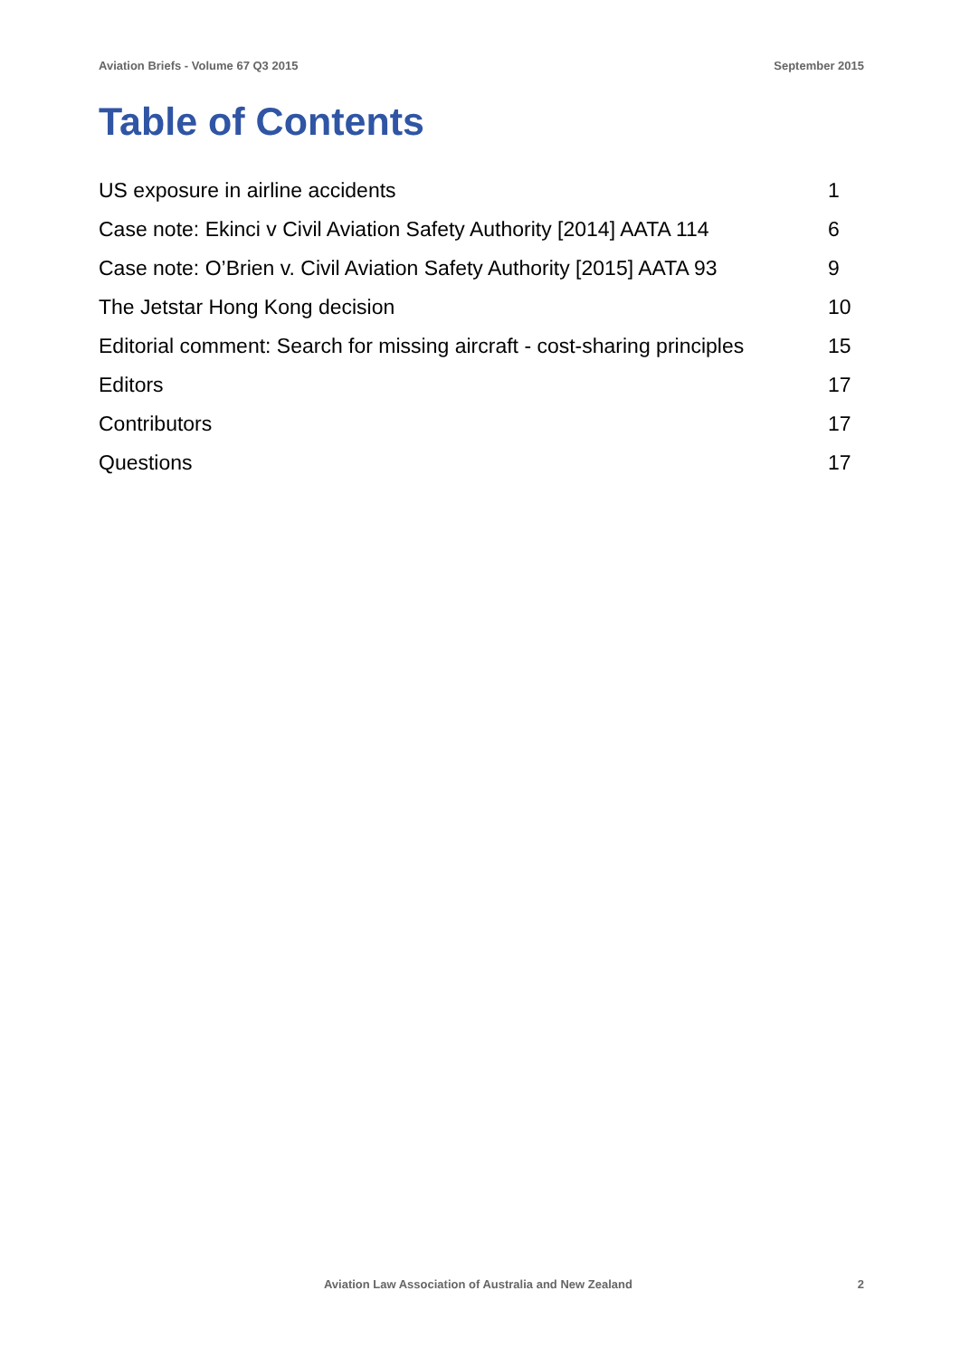Aviation Briefs - Volume 67 Q3 2015 September 2015
Table of Contents
| US exposure in airline accidents | 1 |
| Case note: Ekinci v Civil Aviation Safety Authority [2014] AATA 114 | 6 |
| Case note: O’Brien v. Civil Aviation Safety Authority [2015] AATA 93 | 9 |
| The Jetstar Hong Kong decision | 10 |
| Editorial comment: Search for missing aircraft - cost-sharing principles | 15 |
| Editors | 17 |
| Contributors | 17 |
| Questions | 17 |
Aviation Law Association of Australia and New Zealand 2